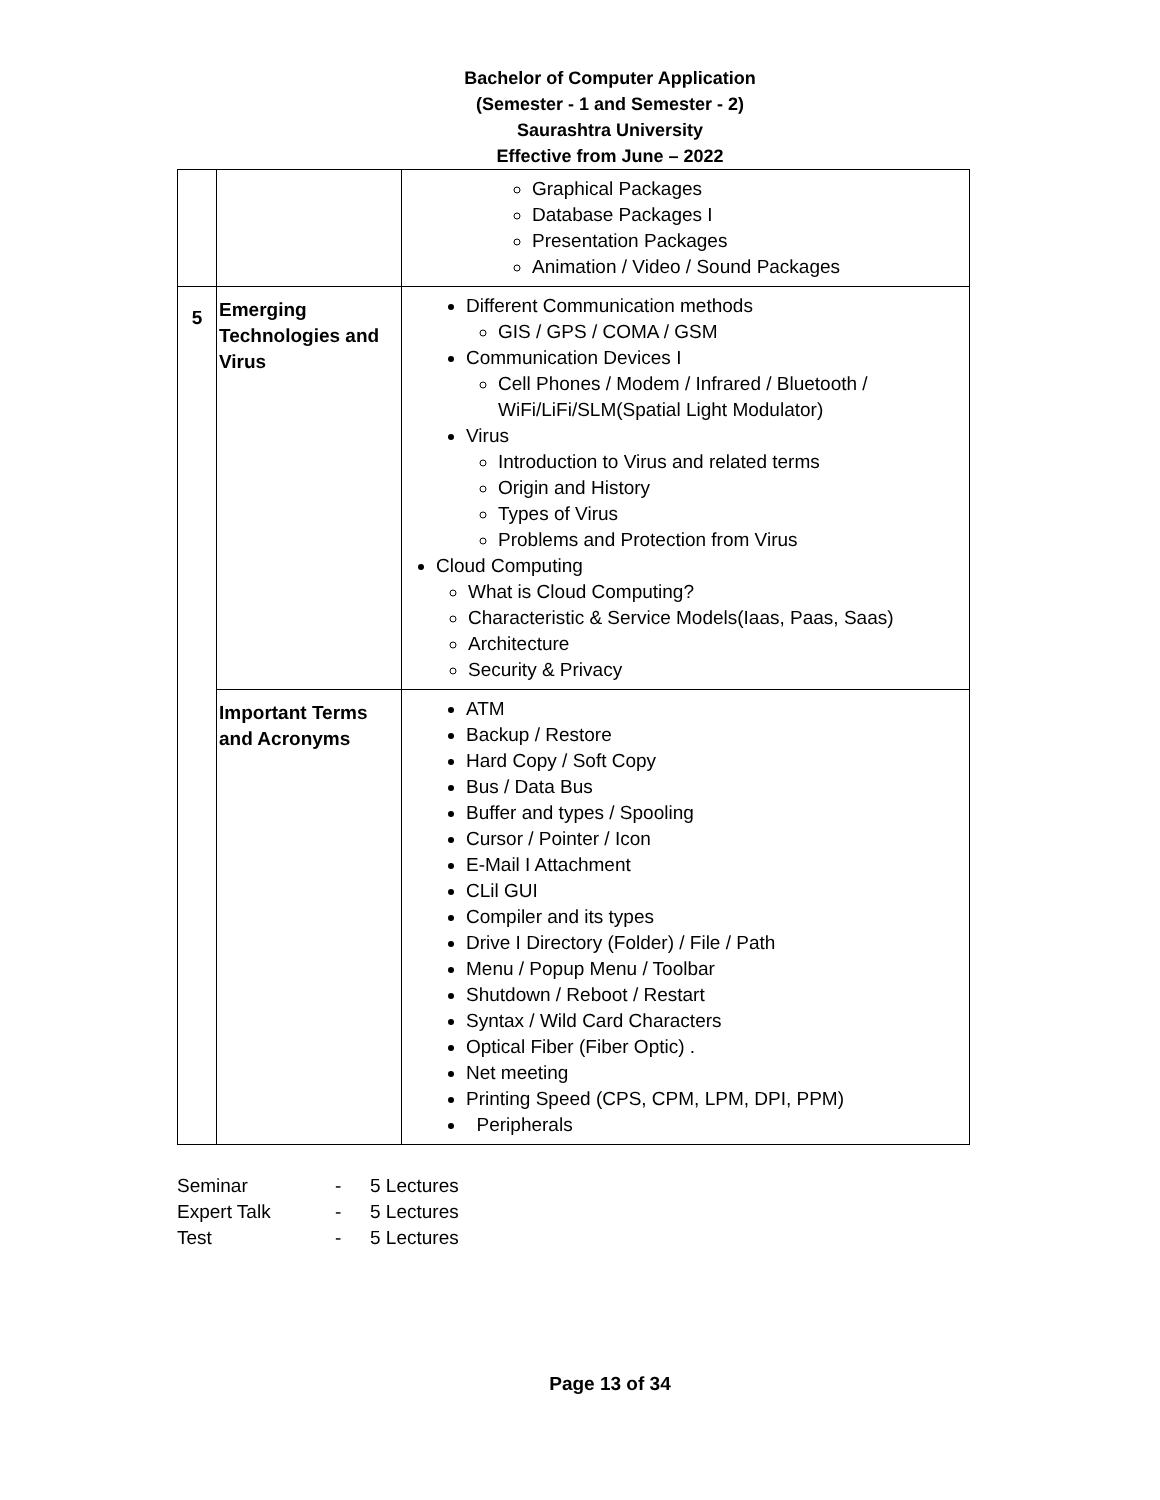Bachelor of Computer Application
(Semester - 1 and Semester - 2)
Saurashtra University
Effective from June – 2022
| | | Graphical Packages Database Packages I Presentation Packages Animation / Video / Sound Packages |
| 5 | Emerging Technologies and Virus | Different Communication methods GIS / GPS / COMA / GSM Communication Devices I Cell Phones / Modem / Infrared / Bluetooth / WiFi/LiFi/SLM(Spatial Light Modulator) Virus Introduction to Virus and related terms Origin and History Types of Virus Problems and Protection from Virus Cloud Computing What is Cloud Computing? Characteristic & Service Models(Iaas, Paas, Saas) Architecture Security & Privacy |
| | Important Terms and Acronyms | ATM Backup / Restore Hard Copy / Soft Copy Bus / Data Bus Buffer and types / Spooling Cursor / Pointer / Icon E-Mail I Attachment CLil GUI Compiler and its types Drive I Directory (Folder) / File / Path Menu / Popup Menu / Toolbar Shutdown / Reboot / Restart Syntax / Wild Card Characters Optical Fiber (Fiber Optic) . Net meeting Printing Speed (CPS, CPM, LPM, DPI, PPM) Peripherals |
Seminar - 5 Lectures
Expert Talk - 5 Lectures
Test - 5 Lectures
Page 13 of 34